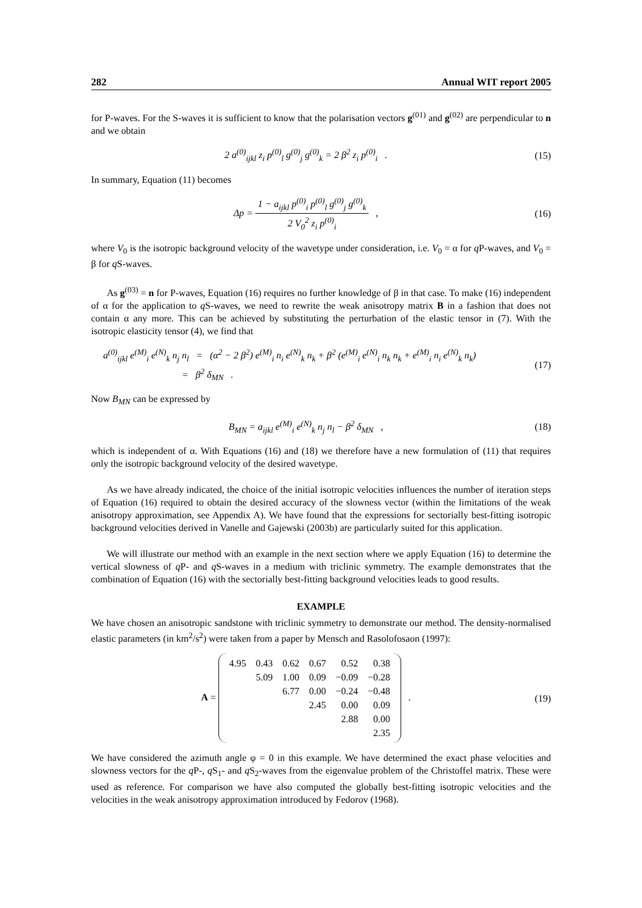282 Annual WIT report 2005
for P-waves. For the S-waves it is sufficient to know that the polarisation vectors g<sup>(01)</sup> and g<sup>(02)</sup> are perpendicular to n and we obtain
2 a<sup>(0)</sup><sub>ijkl</sub> z<sub>i</sub> p<sup>(0)</sup><sub>l</sub> g<sup>(0)</sup><sub>j</sub> g<sup>(0)</sup><sub>k</sub> = 2 β<sup>2</sup> z<sub>i</sub> p<sup>(0)</sup><sub>i</sub> .
(15)
In summary, Equation (11) becomes
Δp = 1 − a<sub>ijkl</sub> p<sup>(0)</sup><sub>i</sub> p<sup>(0)</sup><sub>l</sub> g<sup>(0)</sup><sub>j</sub> g<sup>(0)</sup><sub>k</sub> 2 V<sub>0</sub><sup>2</sup> z<sub>i</sub> p<sup>(0)</sup><sub>i</sub> ,
(16)
where V<sub>0</sub> is the isotropic background velocity of the wavetype under consideration, i.e. V<sub>0</sub> = α for q P-waves, and V<sub>0</sub> = β for q S-waves.
As g<sup>(03)</sup> = n for P-waves, Equation (16) requires no further knowledge of β in that case. To make (16) independent of α for the application to q S-waves, we need to rewrite the weak anisotropy matrix B in a fashion that does not contain α any more. This can be achieved by substituting the perturbation of the elastic tensor in (7). With the isotropic elasticity tensor (4), we find that
a<sup>(0)</sup><sub>ijkl</sub> e<sup>(M)</sup><sub>i</sub> e<sup>(N)</sup><sub>k</sub> n<sub>j</sub> n<sub>l</sub> = (α<sup>2</sup> − 2 β<sup>2</sup>) e<sup>(M)</sup><sub>i</sub> n<sub>i</sub> e<sup>(N)</sup><sub>k</sub> n<sub>k</sub> + β<sup>2</sup> (e<sup>(M)</sup><sub>i</sub> e<sup>(N)</sup><sub>i</sub> n<sub>k</sub> n<sub>k</sub> + e<sup>(M)</sup><sub>i</sub> n<sub>i</sub> e<sup>(N)</sup><sub>k</sub> n<sub>k</sub>)
= β<sup>2</sup> δ<sub>MN</sub> .
(17)
Now B<sub>MN</sub> can be expressed by
B<sub>MN</sub> = a<sub>ijkl</sub> e<sup>(M)</sup><sub>i</sub> e<sup>(N)</sup><sub>k</sub> n<sub>j</sub> n<sub>l</sub> − β<sup>2</sup> δ<sub>MN</sub> ,
(18)
which is independent of α. With Equations (16) and (18) we therefore have a new formulation of (11) that requires only the isotropic background velocity of the desired wavetype.
As we have already indicated, the choice of the initial isotropic velocities influences the number of iteration steps of Equation (16) required to obtain the desired accuracy of the slowness vector (within the limitations of the weak anisotropy approximation, see Appendix A). We have found that the expressions for sectorially best-fitting isotropic background velocities derived in Vanelle and Gajewski (2003b) are particularly suited for this application.
We will illustrate our method with an example in the next section where we apply Equation (16) to determine the vertical slowness of q P- and q S-waves in a medium with triclinic symmetry. The example demonstrates that the combination of Equation (16) with the sectorially best-fitting background velocities leads to good results.
EXAMPLE
We have chosen an anisotropic sandstone with triclinic symmetry to demonstrate our method. The density-normalised elastic parameters (in km<sup>2</sup>/s<sup>2</sup>) were taken from a paper by Mensch and Rasolofosaon (1997):
A =
| 4.95 | 0.43 | 0.62 | 0.67 | 0.52 | 0.38 |
| | 5.09 | 1.00 | 0.09 | −0.09 | −0.28 |
| | | 6.77 | 0.00 | −0.24 | −0.48 |
| | | | 2.45 | 0.00 | 0.09 |
| | | | | 2.88 | 0.00 |
| | | | | | 2.35 |
.
(19)
We have considered the azimuth angle φ = 0 in this example. We have determined the exact phase velocities and slowness vectors for the q P-, q S<sub>1</sub>- and q S<sub>2</sub>-waves from the eigenvalue problem of the Christoffel matrix. These were used as reference. For comparison we have also computed the globally best-fitting isotropic velocities and the velocities in the weak anisotropy approximation introduced by Fedorov (1968).